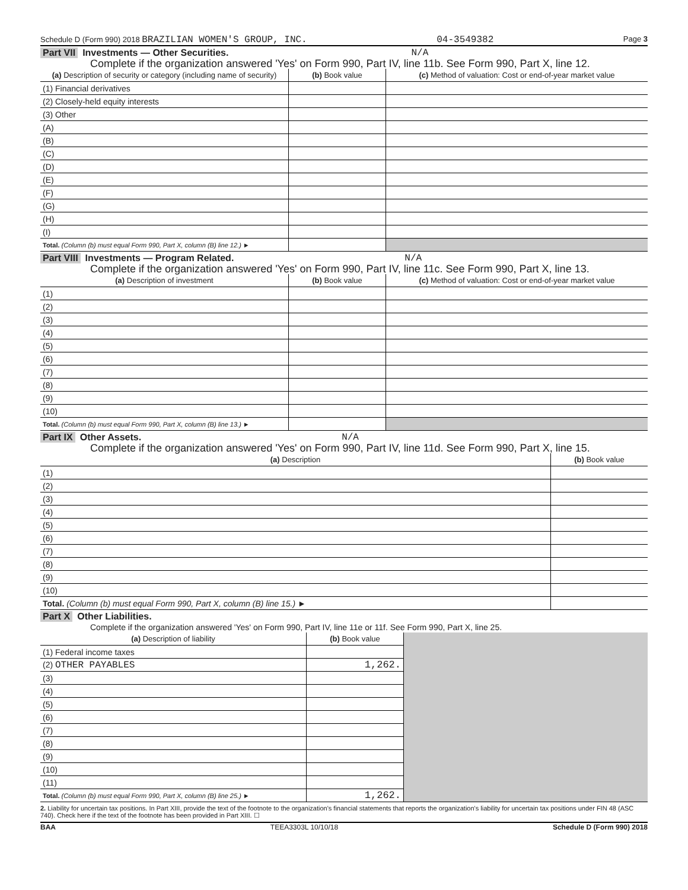Schedule D (Form 990) 2018 BRAZILIAN WOMEN'S GROUP, INC. 04-3549382 Page 3
Part VII Investments — Other Securities. N/A
Complete if the organization answered 'Yes' on Form 990, Part IV, line 11b. See Form 990, Part X, line 12.
| (a) Description of security or category (including name of security) | (b) Book value | (c) Method of valuation: Cost or end-of-year market value |
| --- | --- | --- |
| (1) Financial derivatives | | |
| (2) Closely-held equity interests | | |
| (3) Other | | |
| (A) | | |
| (B) | | |
| (C) | | |
| (D) | | |
| (E) | | |
| (F) | | |
| (G) | | |
| (H) | | |
| (I) | | |
| Total. (Column (b) must equal Form 990, Part X, column (B) line 12.) ► | | |
Part VIII Investments — Program Related. N/A
Complete if the organization answered 'Yes' on Form 990, Part IV, line 11c. See Form 990, Part X, line 13.
| (a) Description of investment | (b) Book value | (c) Method of valuation: Cost or end-of-year market value |
| --- | --- | --- |
| (1) | | |
| (2) | | |
| (3) | | |
| (4) | | |
| (5) | | |
| (6) | | |
| (7) | | |
| (8) | | |
| (9) | | |
| (10) | | |
| Total. (Column (b) must equal Form 990, Part X, column (B) line 13.) ► | | |
Part IX Other Assets. N/A
Complete if the organization answered 'Yes' on Form 990, Part IV, line 11d. See Form 990, Part X, line 15.
| (a) Description | (b) Book value |
| --- | --- |
| (1) | |
| (2) | |
| (3) | |
| (4) | |
| (5) | |
| (6) | |
| (7) | |
| (8) | |
| (9) | |
| (10) | |
| Total. (Column (b) must equal Form 990, Part X, column (B) line 15.) ► | |
Part X Other Liabilities.
Complete if the organization answered 'Yes' on Form 990, Part IV, line 11e or 11f. See Form 990, Part X, line 25.
| (a) Description of liability | (b) Book value | |
| (1) Federal income taxes | | |
| (2) OTHER PAYABLES | 1,262. | |
| (3) | | |
| (4) | | |
| (5) | | |
| (6) | | |
| (7) | | |
| (8) | | |
| (9) | | |
| (10) | | |
| (11) | | |
| Total. (Column (b) must equal Form 990, Part X, column (B) line 25.) ► | 1,262. | |
2. Liability for uncertain tax positions. In Part XIII, provide the text of the footnote to the organization's financial statements that reports the organization's liability for uncertain tax positions under FIN 48 (ASC 740). Check here if the text of the footnote has been provided in Part XIII. ☐
BAA TEEA3303L 10/10/18 Schedule D (Form 990) 2018